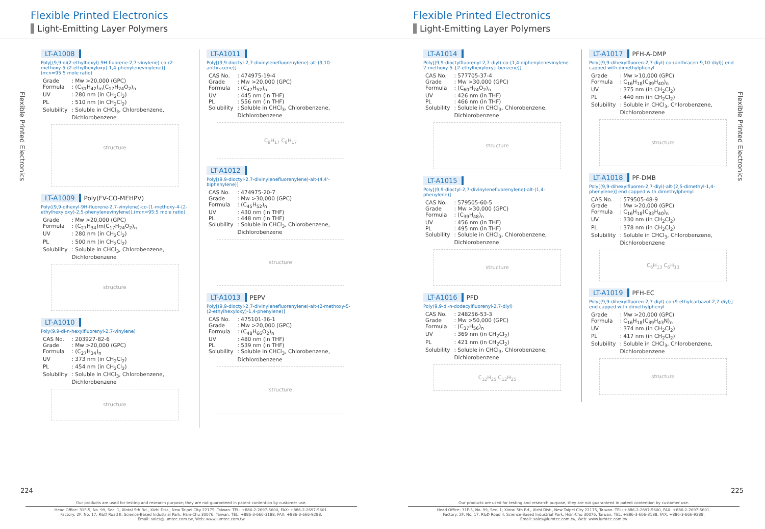Flexible Printed Electronics
Light-Emitting Layer Polymers
Flexible Printed Electronics
LT-A1008
Poly[(9,9-di(2-ethylhexyl)-9H-fluorene-2,7-vinylene)-co-(2-methoxy-5-(2-ethylhexyloxy)-1,4-phenylenevinylene)] (m:n=95:5 mole ratio)
| Grade | : Mw >20,000 (GPC) |
| Formula | : (C<sub>31</sub>H<sub>42</sub>)<sub>m</sub>(C<sub>17</sub>H<sub>24</sub>O<sub>2</sub>)<sub>n</sub> |
| UV | : 280 nm (in CH<sub>2</sub>Cl<sub>2</sub>) |
| PL | : 510 nm (in CH<sub>2</sub>Cl<sub>2</sub>) |
| Solubility | : Soluble in CHCl<sub>3</sub>, Chlorobenzene, Dichlorobenzene |
structure
LT-A1009 Poly(FV-CO-MEHPV)
Poly((9,9-dihexyl-9H-fluorene-2,7-vinylene)-co-(1-methoxy-4-(2-ethylhexyloxy)-2,5-phenylenevinylene)),(m:n=95:5 mole ratio)
| Grade | : Mw >20,000 (GPC) |
| Formula | : (C<sub>27</sub>H<sub>34</sub>)m(C<sub>17</sub>H<sub>24</sub>O<sub>2</sub>)<sub>n</sub> |
| UV | : 280 nm (in CH<sub>2</sub>Cl<sub>2</sub>) |
| PL | : 500 nm (in CH<sub>2</sub>Cl<sub>2</sub>) |
| Solubility | : Soluble in CHCl<sub>3</sub>, Chlorobenzene, Dichlorobenzene |
structure
LT-A1010
Poly(9,9-di-n-hexylfluorenyl-2,7-vinylene)
| CAS No. | : 203927-82-6 |
| Grade | : Mw >20,000 (GPC) |
| Formula | : (C<sub>27</sub>H<sub>34</sub>)<sub>n</sub> |
| UV | : 373 nm (in CH<sub>2</sub>Cl<sub>2</sub>) |
| PL | : 454 nm (in CH<sub>2</sub>Cl<sub>2</sub>) |
| Solubility | : Soluble in CHCl<sub>3</sub>, Chlorobenzene, Dichlorobenzene |
structure
LT-A1011
Poly[(9,9-dioctyl-2,7-divinylenefluorenylene)-alt-(9,10-anthracene)]
| CAS No. | : 474975-19-4 |
| Grade | : Mw >20,000 (GPC) |
| Formula | : (C<sub>47</sub>H<sub>52</sub>)<sub>n</sub> |
| UV | : 445 nm (in THF) |
| PL | : 556 nm (in THF) |
| Solubility | : Soluble in CHCl<sub>3</sub>, Chlorobenzene, Dichlorobenzene |
C<sub>8</sub>H<sub>17</sub> C<sub>8</sub>H<sub>17</sub>
LT-A1012
Poly[(9,9-dioctyl-2,7-divinylenefluorenylene)-alt-(4,4'-biphenylene)]
| CAS No. | : 474975-20-7 |
| Grade | : Mw >30,000 (GPC) |
| Formula | : (C<sub>45</sub>H<sub>52</sub>)<sub>n</sub> |
| UV | : 430 nm (in THF) |
| PL | : 448 nm (in THF) |
| Solubility | : Soluble in CHCl<sub>3</sub>, Chlorobenzene, Dichlorobenzene |
structure
LT-A1013 PEPV
Poly[(9,9-dioctyl-2,7-divinylenefluorenylene)-alt-(2-methoxy-5-(2-ethylhexyloxy)-1,4-phenylene)]
| CAS No. | : 475101-36-1 |
| Grade | : Mw >20,000 (GPC) |
| Formula | : (C<sub>48</sub>H<sub>66</sub>O<sub>2</sub>)<sub>n</sub> |
| UV | : 480 nm (in THF) |
| PL | : 539 nm (in THF) |
| Solubility | : Soluble in CHCl<sub>3</sub>, Chlorobenzene, Dichlorobenzene |
structure
224
Our products are used for testing and research purpose; they are not guaranteed in patent contention by customer use.
Head Office: 31F-5, No. 99, Sec. 1, Xintai 5th Rd., Xizhi Dist., New Taipei City 22175, Taiwan. TEL: +886-2-2697-5600, FAX: +886-2-2697-5601.
Factory: 2F, No. 17, R&D Road II, Science-Based Industrial Park, Hsin-Chu 30076, Taiwan. TEL: +886-3-666-3188, FAX: +886-3-666-9288.
Email: sales@lumtec.com.tw, Web: www.lumtec.com.tw
Flexible Printed Electronics
Light-Emitting Layer Polymers
Flexible Printed Electronics
LT-A1014
Poly[(9,9-dioctylfluorenyl-2,7-diyl)-co-(1,4-diphenylenevinylene-2-methoxy-5-{2-ethylhexyloxy}-benzene)]
| CAS No. | : 577705-37-4 |
| Grade | : Mw >30,000 (GPC) |
| Formula | : (C<sub>60</sub>H<sub>74</sub>O<sub>2</sub>)<sub>n</sub> |
| UV | : 426 nm (in THF) |
| PL | : 466 nm (in THF) |
| Solubility | : Soluble in CHCl<sub>3</sub>, Chlorobenzene, Dichlorobenzene |
structure
LT-A1015
Poly[(9,9-dioctyl-2,7-divinylenefluorenylene)-alt-(1,4-phenylene)]
| CAS No. | : 579505-60-5 |
| Grade | : Mw >30,000 (GPC) |
| Formula | : (C<sub>39</sub>H<sub>48</sub>)<sub>n</sub> |
| UV | : 456 nm (in THF) |
| PL | : 495 nm (in THF) |
| Solubility | : Soluble in CHCl<sub>3</sub>, Chlorobenzene, Dichlorobenzene |
structure
LT-A1016 PFD
Poly(9,9-di-n-dodecylfluorenyl-2,7-diyl)
| CAS No. | : 248256-53-3 |
| Grade | : Mw >50,000 (GPC) |
| Formula | : (C<sub>37</sub>H<sub>56</sub>)<sub>n</sub> |
| UV | : 369 nm (in CH<sub>2</sub>Cl<sub>2</sub>) |
| PL | : 421 nm (in CH<sub>2</sub>Cl<sub>2</sub>) |
| Solubility | : Soluble in CHCl<sub>3</sub>, Chlorobenzene, Dichlorobenzene |
C<sub>12</sub>H<sub>25</sub> C<sub>12</sub>H<sub>25</sub>
LT-A1017 PFH-A-DMP
Poly[(9,9-dihexylfluoren-2,7-diyl)-co-(anthracen-9,10-diyl)] end capped with dimethylphenyl
| Grade | : Mw >10,000 (GPC) |
| Formula | : C<sub>16</sub>H<sub>18</sub>(C<sub>39</sub>H<sub>40</sub>)<sub>n</sub> |
| UV | : 375 nm (in CH<sub>2</sub>Cl<sub>2</sub>) |
| PL | : 440 nm (in CH<sub>2</sub>Cl<sub>2</sub>) |
| Solubility | : Soluble in CHCl<sub>3</sub>, Chlorobenzene, Dichlorobenzene |
structure
LT-A1018 PF-DMB
Poly[(9,9-dihexylfluoren-2,7-diyl)-alt-(2,5-dimethyl-1,4-phenylene)] end capped with dimethylphenyl
| CAS No. | : 579505-48-9 |
| Grade | : Mw >20,000 (GPC) |
| Formula | : C<sub>16</sub>H<sub>18</sub>(C<sub>33</sub>H<sub>40</sub>)<sub>n</sub> |
| UV | : 330 nm (in CH<sub>2</sub>Cl<sub>2</sub>) |
| PL | : 378 nm (in CH<sub>2</sub>Cl<sub>2</sub>) |
| Solubility | : Soluble in CHCl<sub>3</sub>, Chlorobenzene, Dichlorobenzene |
C<sub>6</sub>H<sub>13</sub> C<sub>6</sub>H<sub>13</sub>
LT-A1019 PFH-EC
Poly[(9,9-dihexylfluoren-2,7-diyl)-co-(9-ethylcarbazol-2,7-diyl)] end capped with dimethylphenyl
| Grade | : Mw >20,000 (GPC) |
| Formula | : C<sub>16</sub>H<sub>18</sub>(C<sub>39</sub>H<sub>43</sub>N)<sub>n</sub> |
| UV | : 374 nm (in CH<sub>2</sub>Cl<sub>2</sub>) |
| PL | : 417 nm (in CH<sub>2</sub>Cl<sub>2</sub>) |
| Solubility | : Soluble in CHCl<sub>3</sub>, Chlorobenzene, Dichlorobenzene |
structure
225
Our products are used for testing and research purpose; they are not guaranteed in patent contention by customer use.
Head Office: 31F-5, No. 99, Sec. 1, Xintai 5th Rd., Xizhi Dist., New Taipei City 22175, Taiwan. TEL: +886-2-2697-5600, FAX: +886-2-2697-5601.
Factory: 2F, No. 17, R&D Road II, Science-Based Industrial Park, Hsin-Chu 30076, Taiwan. TEL: +886-3-666-3188, FAX: +886-3-666-9288.
Email: sales@lumtec.com.tw, Web: www.lumtec.com.tw